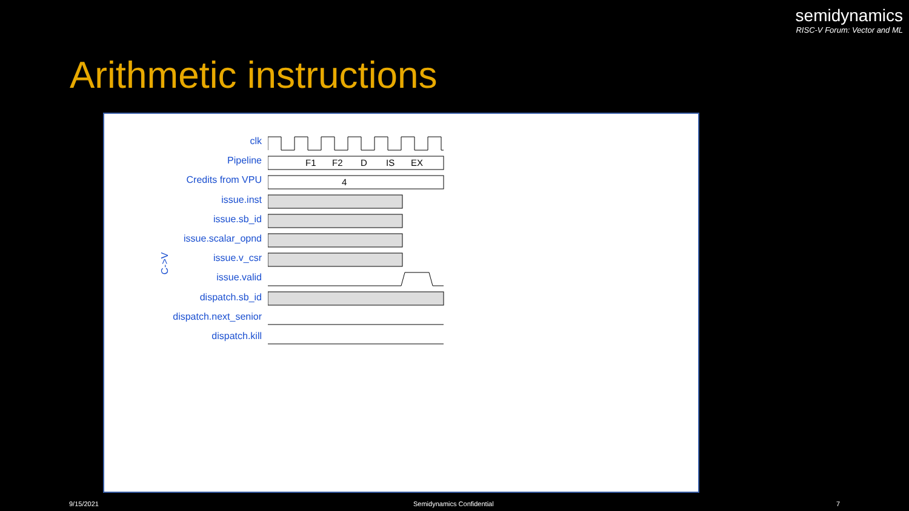semidynamics
RISC-V Forum: Vector and ML
Arithmetic instructions
clk
Pipeline
Credits from VPU
issue.inst
issue.sb_id
issue.scalar_opnd
issue.v_csr
issue.valid
dispatch.sb_id
dispatch.next_senior
dispatch.kill
C->V
F1
F2
D
IS
EX
4
9/15/2021 Semidynamics Confidential 7